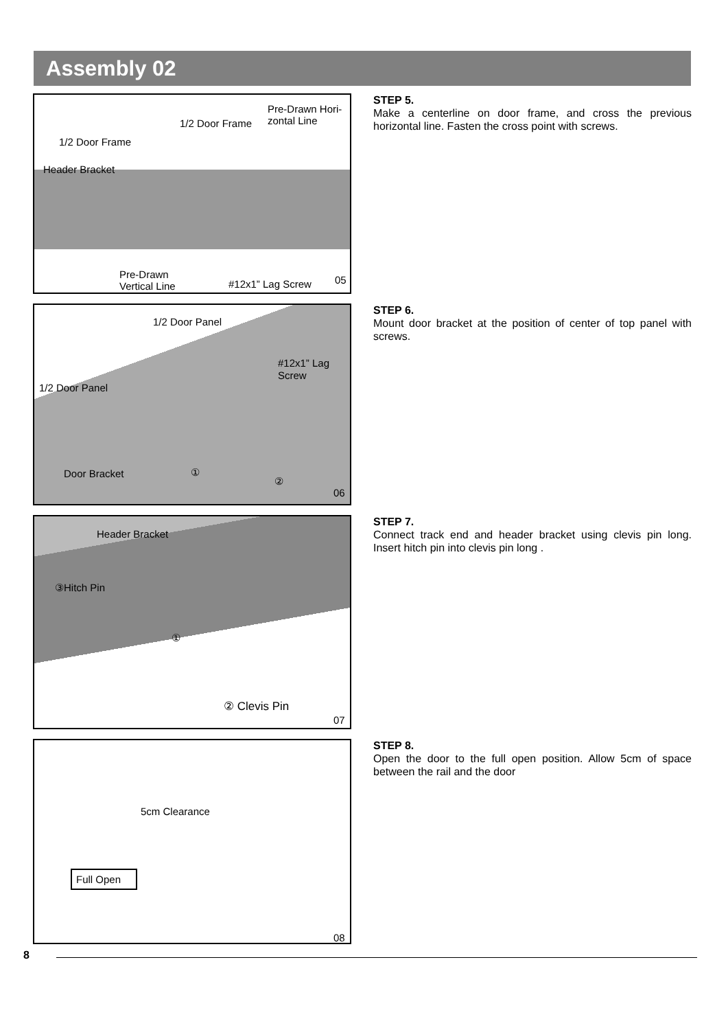Assembly 02
Pre-Drawn Hori-
zontal Line 1/2 Door Frame
1/2 Door Frame
Header Bracket
Pre-Drawn
Vertical Line #12x1” Lag Screw 05
STEP 5.
Make a centerline on door frame, and cross the previous horizontal line. Fasten the cross point with screws.
1/2 Door Panel
#12x1” Lag
Screw
1/2 Door Panel
Door Bracket ①
②
06
STEP 6.
Mount door bracket at the position of center of top panel with screws.
Header Bracket
③Hitch Pin
①
② Clevis Pin
07
STEP 7.
Connect track end and header bracket using clevis pin long. Insert hitch pin into clevis pin long .
5cm Clearance
Full Open
08
STEP 8.
Open the door to the full open position. Allow 5cm of space between the rail and the door
8